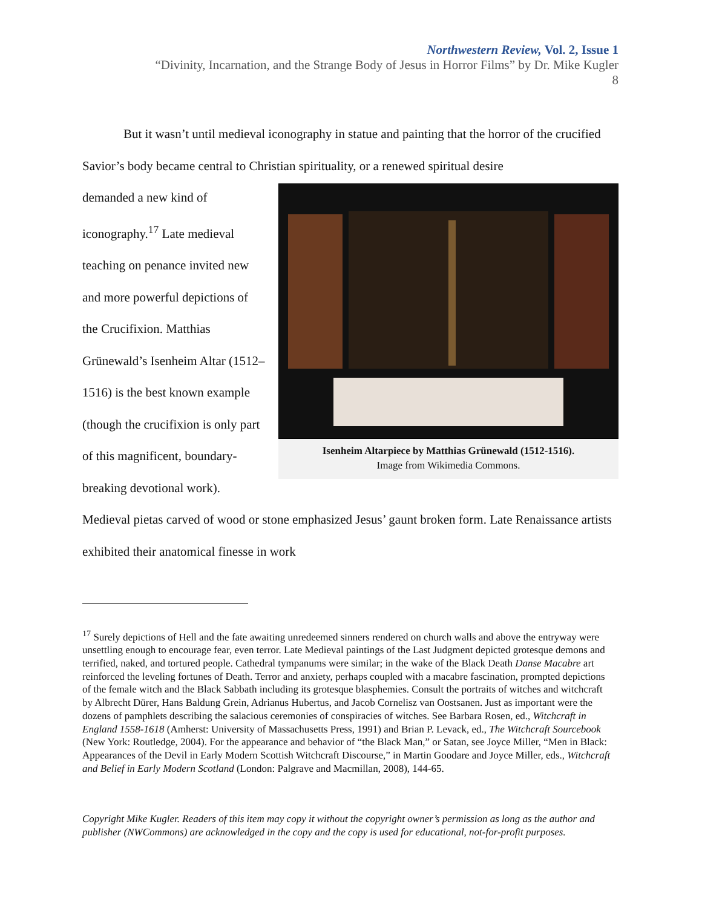Northwestern Review, Vol. 2, Issue 1
“Divinity, Incarnation, and the Strange Body of Jesus in Horror Films” by Dr. Mike Kugler
8
But it wasn’t until medieval iconography in statue and painting that the horror of the crucified Savior’s body became central to Christian spirituality, or a renewed spiritual desire
Isenheim Altarpiece by Matthias Grünewald (1512-1516).
Image from Wikimedia Commons.
demanded a new kind of iconography.<sup>17</sup> Late medieval teaching on penance invited new and more powerful depictions of the Crucifixion. Matthias Grünewald’s Isenheim Altar (1512–1516) is the best known example (though the crucifixion is only part of this magnificent, boundary-breaking devotional work). Medieval pietas carved of wood or stone emphasized Jesus’ gaunt broken form. Late Renaissance artists exhibited their anatomical finesse in work
<sup>17</sup> Surely depictions of Hell and the fate awaiting unredeemed sinners rendered on church walls and above the entryway were unsettling enough to encourage fear, even terror. Late Medieval paintings of the Last Judgment depicted grotesque demons and terrified, naked, and tortured people. Cathedral tympanums were similar; in the wake of the Black Death Danse Macabre art reinforced the leveling fortunes of Death. Terror and anxiety, perhaps coupled with a macabre fascination, prompted depictions of the female witch and the Black Sabbath including its grotesque blasphemies. Consult the portraits of witches and witchcraft by Albrecht Dürer, Hans Baldung Grein, Adrianus Hubertus, and Jacob Cornelisz van Oostsanen. Just as important were the dozens of pamphlets describing the salacious ceremonies of conspiracies of witches. See Barbara Rosen, ed., Witchcraft in England 1558-1618 (Amherst: University of Massachusetts Press, 1991) and Brian P. Levack, ed., The Witchcraft Sourcebook (New York: Routledge, 2004). For the appearance and behavior of “the Black Man,” or Satan, see Joyce Miller, “Men in Black: Appearances of the Devil in Early Modern Scottish Witchcraft Discourse,” in Martin Goodare and Joyce Miller, eds., Witchcraft and Belief in Early Modern Scotland (London: Palgrave and Macmillan, 2008), 144-65.
Copyright Mike Kugler. Readers of this item may copy it without the copyright owner’s permission as long as the author and publisher (NWCommons) are acknowledged in the copy and the copy is used for educational, not-for-profit purposes.